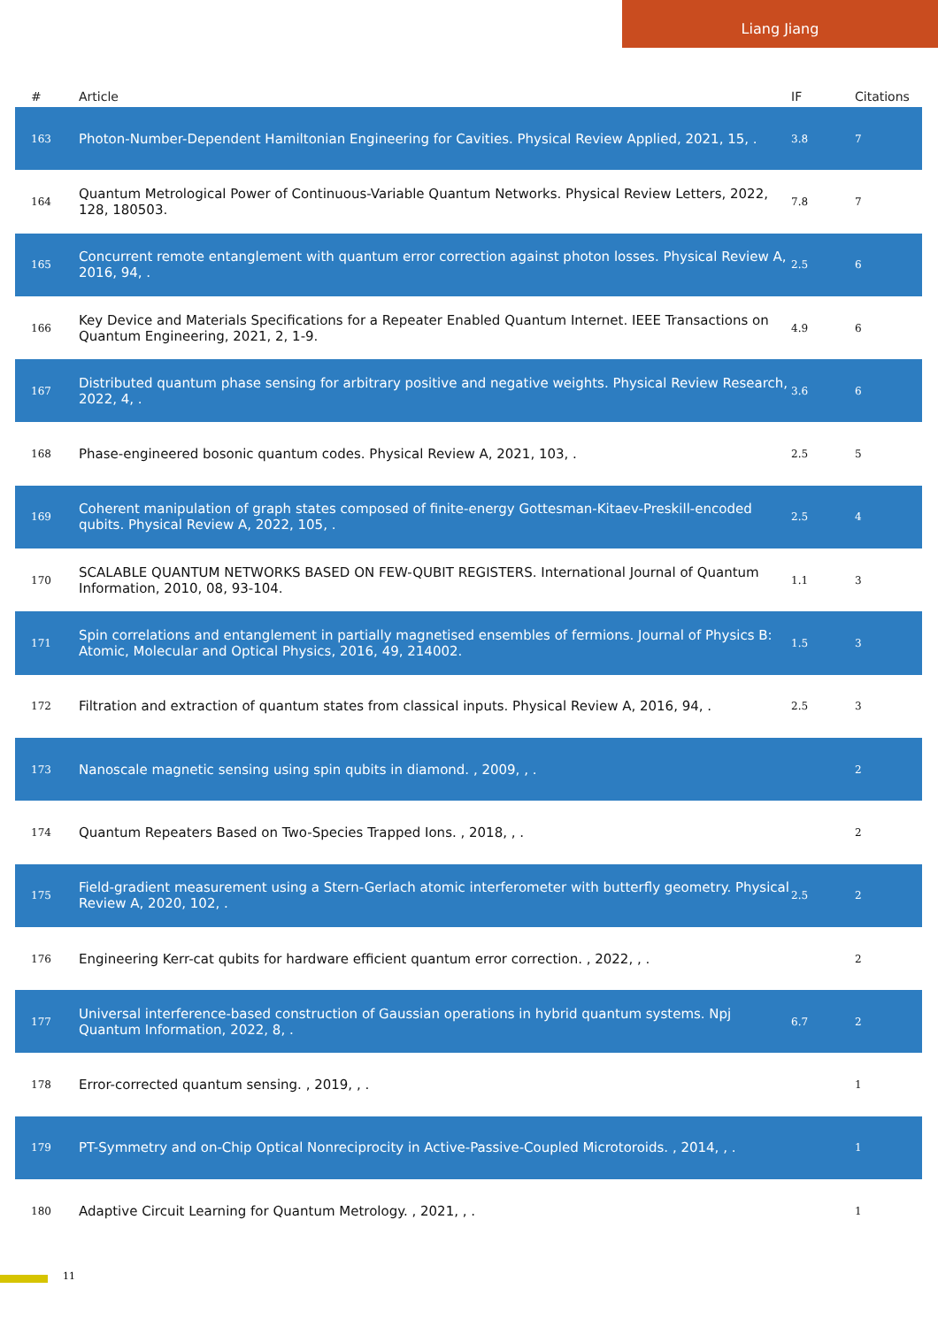Liang Jiang
| # | Article | IF | Citations |
| --- | --- | --- | --- |
| 163 | Photon-Number-Dependent Hamiltonian Engineering for Cavities. Physical Review Applied, 2021, 15, . | 3.8 | 7 |
| 164 | Quantum Metrological Power of Continuous-Variable Quantum Networks. Physical Review Letters, 2022, 128, 180503. | 7.8 | 7 |
| 165 | Concurrent remote entanglement with quantum error correction against photon losses. Physical Review A, 2016, 94, . | 2.5 | 6 |
| 166 | Key Device and Materials Specifications for a Repeater Enabled Quantum Internet. IEEE Transactions on Quantum Engineering, 2021, 2, 1-9. | 4.9 | 6 |
| 167 | Distributed quantum phase sensing for arbitrary positive and negative weights. Physical Review Research, 2022, 4, . | 3.6 | 6 |
| 168 | Phase-engineered bosonic quantum codes. Physical Review A, 2021, 103, . | 2.5 | 5 |
| 169 | Coherent manipulation of graph states composed of finite-energy Gottesman-Kitaev-Preskill-encoded qubits. Physical Review A, 2022, 105, . | 2.5 | 4 |
| 170 | SCALABLE QUANTUM NETWORKS BASED ON FEW-QUBIT REGISTERS. International Journal of Quantum Information, 2010, 08, 93-104. | 1.1 | 3 |
| 171 | Spin correlations and entanglement in partially magnetised ensembles of fermions. Journal of Physics B: Atomic, Molecular and Optical Physics, 2016, 49, 214002. | 1.5 | 3 |
| 172 | Filtration and extraction of quantum states from classical inputs. Physical Review A, 2016, 94, . | 2.5 | 3 |
| 173 | Nanoscale magnetic sensing using spin qubits in diamond. , 2009, , . | | 2 |
| 174 | Quantum Repeaters Based on Two-Species Trapped Ions. , 2018, , . | | 2 |
| 175 | Field-gradient measurement using a Stern-Gerlach atomic interferometer with butterfly geometry. Physical Review A, 2020, 102, . | 2.5 | 2 |
| 176 | Engineering Kerr-cat qubits for hardware efficient quantum error correction. , 2022, , . | | 2 |
| 177 | Universal interference-based construction of Gaussian operations in hybrid quantum systems. Npj Quantum Information, 2022, 8, . | 6.7 | 2 |
| 178 | Error-corrected quantum sensing. , 2019, , . | | 1 |
| 179 | PT-Symmetry and on-Chip Optical Nonreciprocity in Active-Passive-Coupled Microtoroids. , 2014, , . | | 1 |
| 180 | Adaptive Circuit Learning for Quantum Metrology. , 2021, , . | | 1 |
11